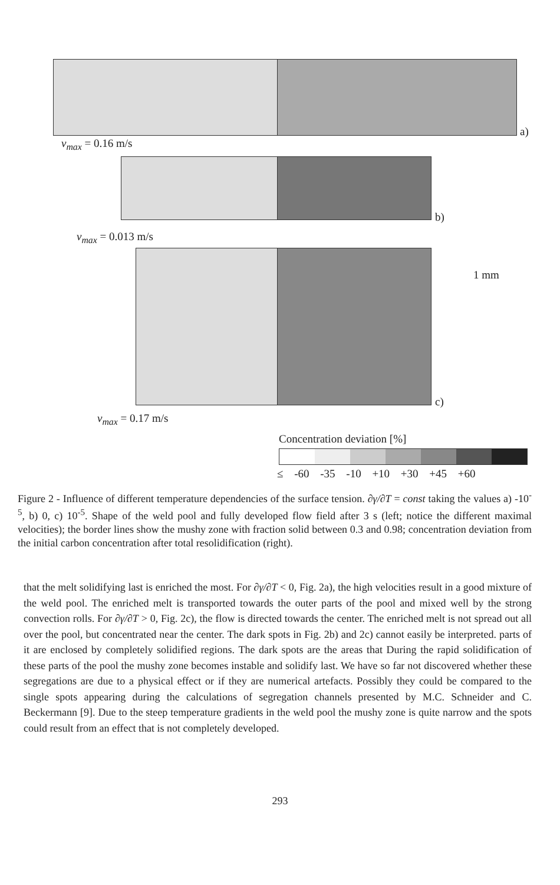a)
v<sub>max</sub> = 0.16 m/s
b)
v<sub>max</sub> = 0.013 m/s
1 mm
c)
v<sub>max</sub> = 0.17 m/s
Concentration deviation [%]
≤ -60 -35 -10 +10 +30 +45 +60
Figure 2 - Influence of different temperature dependencies of the surface tension. ∂γ/∂T = const taking the values a) -10<sup>-5</sup>, b) 0, c) 10<sup>-5</sup>. Shape of the weld pool and fully developed flow field after 3 s (left; notice the different maximal velocities); the border lines show the mushy zone with fraction solid between 0.3 and 0.98; concentration deviation from the initial carbon concentration after total resolidification (right).
that the melt solidifying last is enriched the most. For ∂γ/∂T < 0, Fig. 2a), the high velocities result in a good mixture of the weld pool. The enriched melt is transported towards the outer parts of the pool and mixed well by the strong convection rolls. For ∂γ/∂T > 0, Fig. 2c), the flow is directed towards the center. The enriched melt is not spread out all over the pool, but concentrated near the center. The dark spots in Fig. 2b) and 2c) cannot easily be interpreted. parts of it are enclosed by completely solidified regions. The dark spots are the areas that During the rapid solidification of these parts of the pool the mushy zone becomes instable and solidify last. We have so far not discovered whether these segregations are due to a physical effect or if they are numerical artefacts. Possibly they could be compared to the single spots appearing during the calculations of segregation channels presented by M.C. Schneider and C. Beckermann [9]. Due to the steep temperature gradients in the weld pool the mushy zone is quite narrow and the spots could result from an effect that is not completely developed.
293